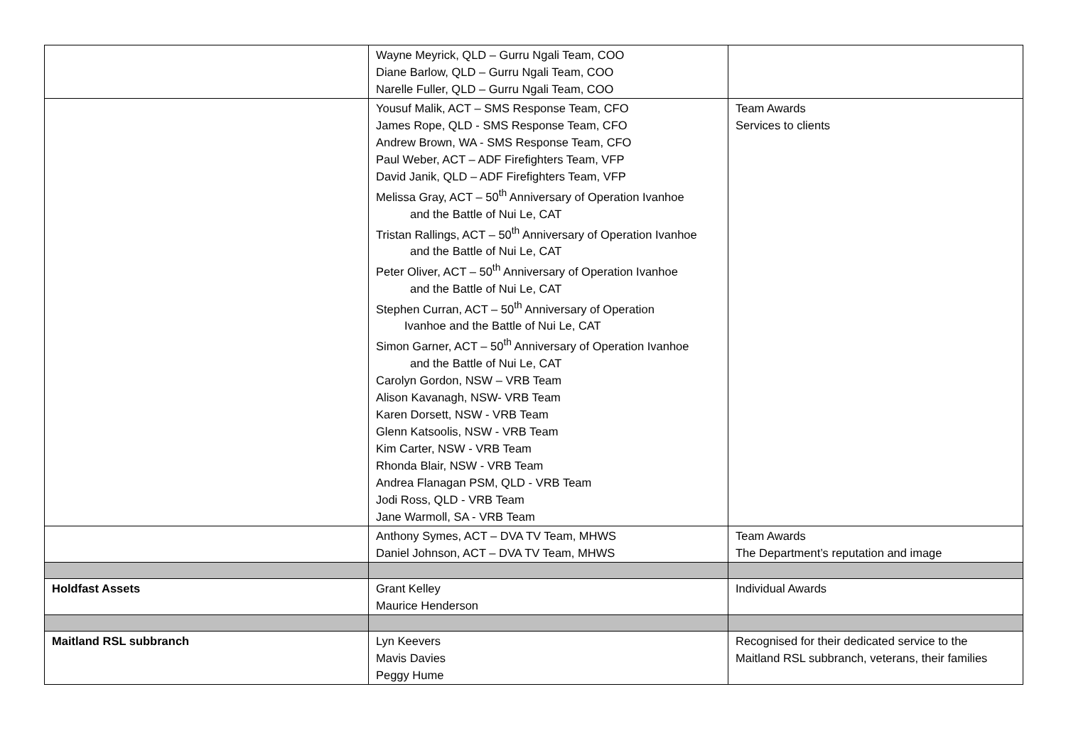| | Wayne Meyrick, QLD – Gurru Ngali Team, COO Diane Barlow, QLD – Gurru Ngali Team, COO Narelle Fuller, QLD – Gurru Ngali Team, COO | |
| | Yousuf Malik, ACT – SMS Response Team, CFO James Rope, QLD - SMS Response Team, CFO Andrew Brown, WA - SMS Response Team, CFO Paul Weber, ACT – ADF Firefighters Team, VFP David Janik, QLD – ADF Firefighters Team, VFP Melissa Gray, ACT – 50<sup>th</sup> Anniversary of Operation Ivanhoe and the Battle of Nui Le, CAT Tristan Rallings, ACT – 50<sup>th</sup> Anniversary of Operation Ivanhoe and the Battle of Nui Le, CAT Peter Oliver, ACT – 50<sup>th</sup> Anniversary of Operation Ivanhoe and the Battle of Nui Le, CAT Stephen Curran, ACT – 50<sup>th</sup> Anniversary of Operation Ivanhoe and the Battle of Nui Le, CAT Simon Garner, ACT – 50<sup>th</sup> Anniversary of Operation Ivanhoe and the Battle of Nui Le, CAT Carolyn Gordon, NSW – VRB Team Alison Kavanagh, NSW- VRB Team Karen Dorsett, NSW - VRB Team Glenn Katsoolis, NSW - VRB Team Kim Carter, NSW - VRB Team Rhonda Blair, NSW - VRB Team Andrea Flanagan PSM, QLD - VRB Team Jodi Ross, QLD - VRB Team Jane Warmoll, SA - VRB Team | Team Awards Services to clients |
| | Anthony Symes, ACT – DVA TV Team, MHWS Daniel Johnson, ACT – DVA TV Team, MHWS | Team Awards The Department’s reputation and image |
| Holdfast Assets | Grant Kelley Maurice Henderson | Individual Awards |
| Maitland RSL subbranch | Lyn Keevers Mavis Davies Peggy Hume | Recognised for their dedicated service to the Maitland RSL subbranch, veterans, their families |